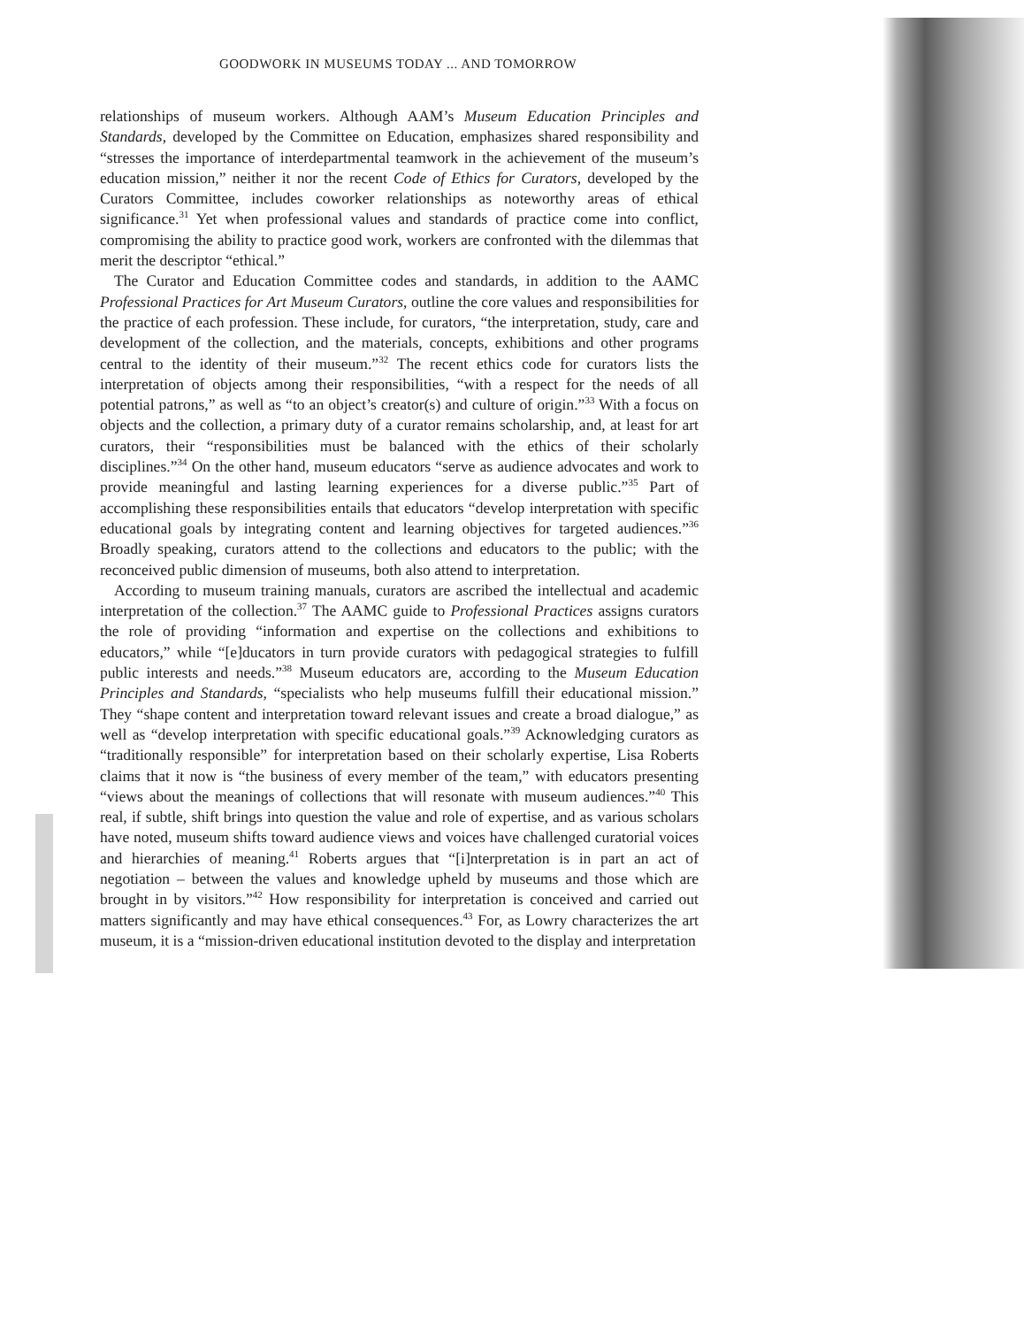GOODWORK IN MUSEUMS TODAY ... AND TOMORROW
relationships of museum workers. Although AAM’s Museum Education Principles and Standards, developed by the Committee on Education, emphasizes shared responsibility and “stresses the importance of interdepartmental teamwork in the achievement of the museum’s education mission,” neither it nor the recent Code of Ethics for Curators, developed by the Curators Committee, includes coworker relationships as noteworthy areas of ethical significance.<sup>31</sup> Yet when professional values and standards of practice come into conflict, compromising the ability to practice good work, workers are confronted with the dilemmas that merit the descriptor “ethical.”
The Curator and Education Committee codes and standards, in addition to the AAMC Professional Practices for Art Museum Curators, outline the core values and responsibilities for the practice of each profession. These include, for curators, “the interpretation, study, care and development of the collection, and the materials, concepts, exhibitions and other programs central to the identity of their museum.”<sup>32</sup> The recent ethics code for curators lists the interpretation of objects among their responsibilities, “with a respect for the needs of all potential patrons,” as well as “to an object’s creator(s) and culture of origin.”<sup>33</sup> With a focus on objects and the collection, a primary duty of a curator remains scholarship, and, at least for art curators, their “responsibilities must be balanced with the ethics of their scholarly disciplines.”<sup>34</sup> On the other hand, museum educators “serve as audience advocates and work to provide meaningful and lasting learning experiences for a diverse public.”<sup>35</sup> Part of accomplishing these responsibilities entails that educators “develop interpretation with specific educational goals by integrating content and learning objectives for targeted audiences.”<sup>36</sup> Broadly speaking, curators attend to the collections and educators to the public; with the reconceived public dimension of museums, both also attend to interpretation.
According to museum training manuals, curators are ascribed the intellectual and academic interpretation of the collection.<sup>37</sup> The AAMC guide to Professional Practices assigns curators the role of providing “information and expertise on the collections and exhibitions to educators,” while “[e]ducators in turn provide curators with pedagogical strategies to fulfill public interests and needs.”<sup>38</sup> Museum educators are, according to the Museum Education Principles and Standards, “specialists who help museums fulfill their educational mission.” They “shape content and interpretation toward relevant issues and create a broad dialogue,” as well as “develop interpretation with specific educational goals.”<sup>39</sup> Acknowledging curators as “traditionally responsible” for interpretation based on their scholarly expertise, Lisa Roberts claims that it now is “the business of every member of the team,” with educators presenting “views about the meanings of collections that will resonate with museum audiences.”<sup>40</sup> This real, if subtle, shift brings into question the value and role of expertise, and as various scholars have noted, museum shifts toward audience views and voices have challenged curatorial voices and hierarchies of meaning.<sup>41</sup> Roberts argues that “[i]nterpretation is in part an act of negotiation – between the values and knowledge upheld by museums and those which are brought in by visitors.”<sup>42</sup> How responsibility for interpretation is conceived and carried out matters significantly and may have ethical consequences.<sup>43</sup> For, as Lowry characterizes the art museum, it is a “mission-driven educational institution devoted to the display and interpretation